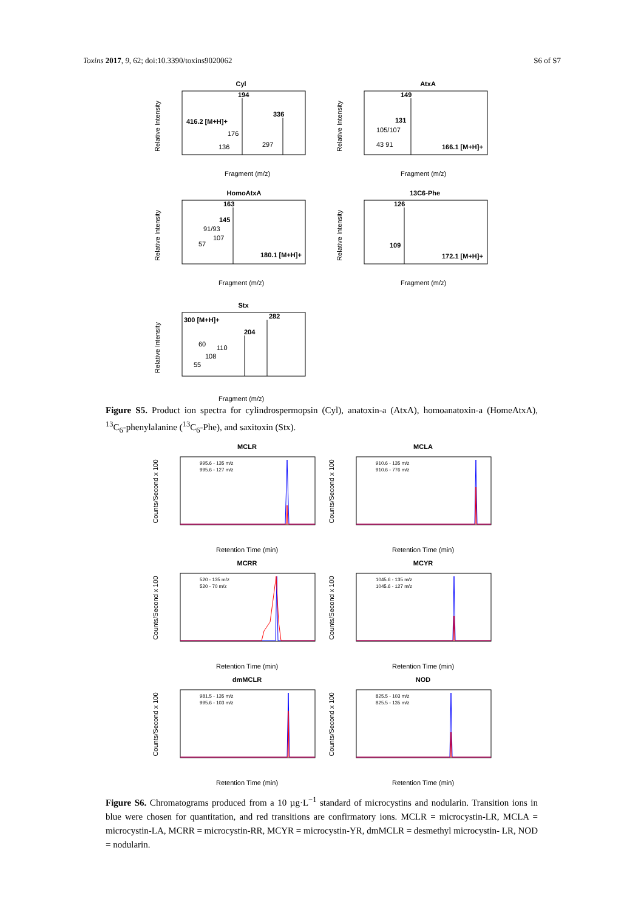Toxins 2017, 9, 62; doi:10.3390/toxins9020062 S6 of S7
Cyl
Relative Intensity
194
336
176
136
297
416.2 [M+H]+
Fragment (m/z)
AtxA
Relative Intensity
149
131
105/107
43 91
166.1 [M+H]+
Fragment (m/z)
HomoAtxA
Relative Intensity
163
145
91/93
107
57
180.1 [M+H]+
Fragment (m/z)
13C6-Phe
Relative Intensity
126
109
172.1 [M+H]+
Fragment (m/z)
Stx
Relative Intensity
282
204
300 [M+H]+
60
110
108
55
Fragment (m/z)
Figure S5. Product ion spectra for cylindrospermopsin (Cyl), anatoxin-a (AtxA), homoanatoxin-a (HomeAtxA), <sup>13</sup>C<sub>6</sub>-phenylalanine (<sup>13</sup>C<sub>6</sub>-Phe), and saxitoxin (Stx).
MCLR
Counts/Second x 100
995.6 - 135 m/z
995.6 - 127 m/z
Retention Time (min)
MCLA
Counts/Second x 100
910.6 - 135 m/z
910.6 - 776 m/z
Retention Time (min)
MCRR
Counts/Second x 100
520 - 135 m/z
520 - 70 m/z
Retention Time (min)
MCYR
Counts/Second x 100
1045.6 - 135 m/z
1045.6 - 127 m/z
Retention Time (min)
dmMCLR
Counts/Second x 100
981.5 - 135 m/z
995.6 - 103 m/z
Retention Time (min)
NOD
Counts/Second x 100
825.5 - 103 m/z
825.5 - 135 m/z
Retention Time (min)
Figure S6. Chromatograms produced from a 10 µg·L<sup>−1</sup> standard of microcystins and nodularin. Transition ions in blue were chosen for quantitation, and red transitions are confirmatory ions. MCLR = microcystin-LR, MCLA = microcystin-LA, MCRR = microcystin-RR, MCYR = microcystin-YR, dmMCLR = desmethyl microcystin- LR, NOD = nodularin.